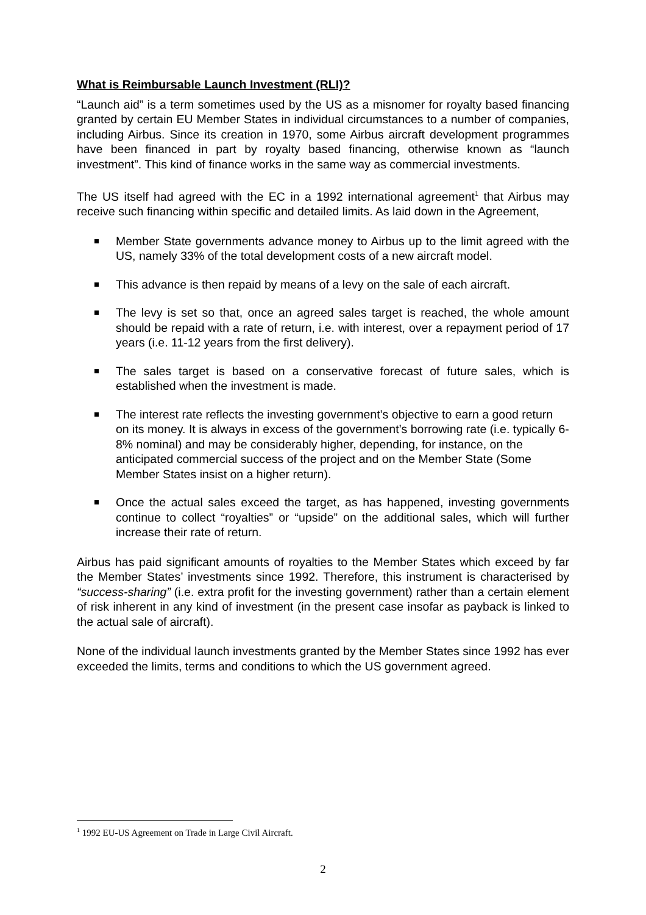What is Reimbursable Launch Investment (RLI)?
“Launch aid” is a term sometimes used by the US as a misnomer for royalty based financing granted by certain EU Member States in individual circumstances to a number of companies, including Airbus. Since its creation in 1970, some Airbus aircraft development programmes have been financed in part by royalty based financing, otherwise known as “launch investment”. This kind of finance works in the same way as commercial investments.
The US itself had agreed with the EC in a 1992 international agreement<sup>1</sup> that Airbus may receive such financing within specific and detailed limits. As laid down in the Agreement,
Member State governments advance money to Airbus up to the limit agreed with the US, namely 33% of the total development costs of a new aircraft model.
This advance is then repaid by means of a levy on the sale of each aircraft.
The levy is set so that, once an agreed sales target is reached, the whole amount should be repaid with a rate of return, i.e. with interest, over a repayment period of 17 years (i.e. 11-12 years from the first delivery).
The sales target is based on a conservative forecast of future sales, which is established when the investment is made.
The interest rate reflects the investing government’s objective to earn a good return on its money. It is always in excess of the government’s borrowing rate (i.e. typically 6-8% nominal) and may be considerably higher, depending, for instance, on the anticipated commercial success of the project and on the Member State (Some Member States insist on a higher return).
Once the actual sales exceed the target, as has happened, investing governments continue to collect “royalties” or “upside” on the additional sales, which will further increase their rate of return.
Airbus has paid significant amounts of royalties to the Member States which exceed by far the Member States’ investments since 1992. Therefore, this instrument is characterised by “success-sharing” (i.e. extra profit for the investing government) rather than a certain element of risk inherent in any kind of investment (in the present case insofar as payback is linked to the actual sale of aircraft).
None of the individual launch investments granted by the Member States since 1992 has ever exceeded the limits, terms and conditions to which the US government agreed.
<sup>1</sup> 1992 EU-US Agreement on Trade in Large Civil Aircraft.
2